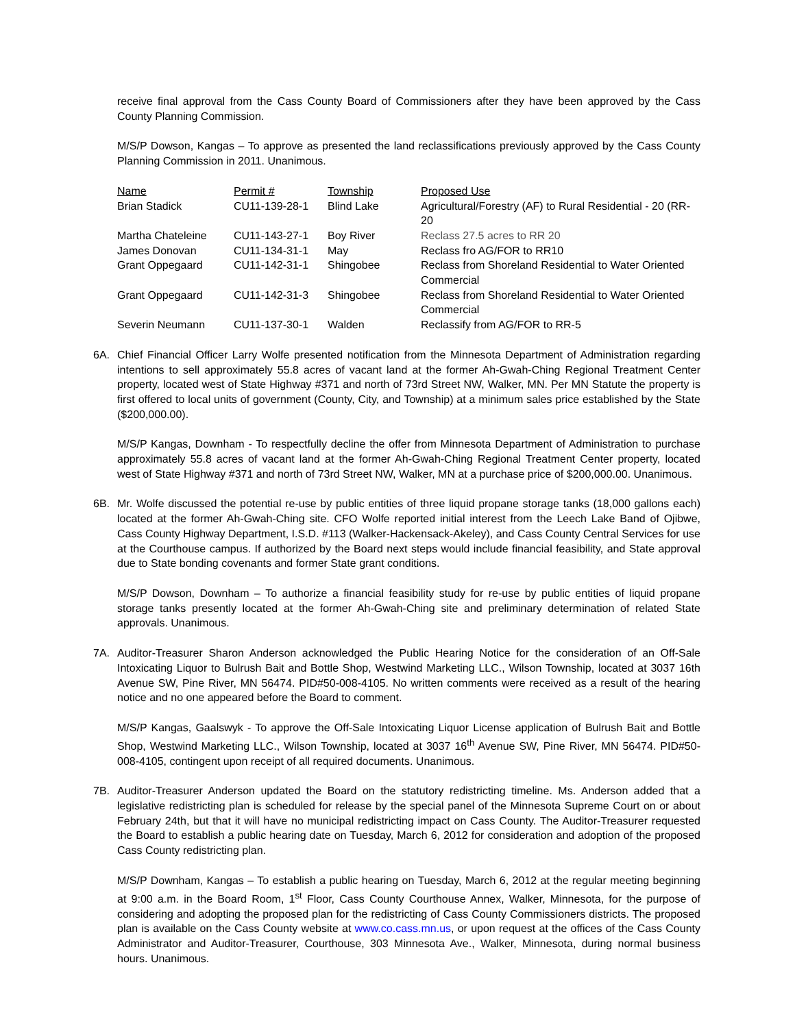receive final approval from the Cass County Board of Commissioners after they have been approved by the Cass County Planning Commission.
M/S/P Dowson, Kangas – To approve as presented the land reclassifications previously approved by the Cass County Planning Commission in 2011. Unanimous.
| Name | Permit # | Township | Proposed Use |
| --- | --- | --- | --- |
| Brian Stadick | CU11-139-28-1 | Blind Lake | Agricultural/Forestry (AF) to Rural Residential - 20 (RR-20 |
| Martha Chateleine | CU11-143-27-1 | Boy River | Reclass 27.5 acres to RR 20 |
| James Donovan | CU11-134-31-1 | May | Reclass fro AG/FOR to RR10 |
| Grant Oppegaard | CU11-142-31-1 | Shingobee | Reclass from Shoreland Residential to Water Oriented Commercial |
| Grant Oppegaard | CU11-142-31-3 | Shingobee | Reclass from Shoreland Residential to Water Oriented Commercial |
| Severin Neumann | CU11-137-30-1 | Walden | Reclassify from AG/FOR to RR-5 |
6A. Chief Financial Officer Larry Wolfe presented notification from the Minnesota Department of Administration regarding intentions to sell approximately 55.8 acres of vacant land at the former Ah-Gwah-Ching Regional Treatment Center property, located west of State Highway #371 and north of 73rd Street NW, Walker, MN. Per MN Statute the property is first offered to local units of government (County, City, and Township) at a minimum sales price established by the State ($200,000.00).
M/S/P Kangas, Downham - To respectfully decline the offer from Minnesota Department of Administration to purchase approximately 55.8 acres of vacant land at the former Ah-Gwah-Ching Regional Treatment Center property, located west of State Highway #371 and north of 73rd Street NW, Walker, MN at a purchase price of $200,000.00. Unanimous.
6B. Mr. Wolfe discussed the potential re-use by public entities of three liquid propane storage tanks (18,000 gallons each) located at the former Ah-Gwah-Ching site. CFO Wolfe reported initial interest from the Leech Lake Band of Ojibwe, Cass County Highway Department, I.S.D. #113 (Walker-Hackensack-Akeley), and Cass County Central Services for use at the Courthouse campus. If authorized by the Board next steps would include financial feasibility, and State approval due to State bonding covenants and former State grant conditions.
M/S/P Dowson, Downham – To authorize a financial feasibility study for re-use by public entities of liquid propane storage tanks presently located at the former Ah-Gwah-Ching site and preliminary determination of related State approvals. Unanimous.
7A. Auditor-Treasurer Sharon Anderson acknowledged the Public Hearing Notice for the consideration of an Off-Sale Intoxicating Liquor to Bulrush Bait and Bottle Shop, Westwind Marketing LLC., Wilson Township, located at 3037 16th Avenue SW, Pine River, MN 56474. PID#50-008-4105. No written comments were received as a result of the hearing notice and no one appeared before the Board to comment.
M/S/P Kangas, Gaalswyk - To approve the Off-Sale Intoxicating Liquor License application of Bulrush Bait and Bottle Shop, Westwind Marketing LLC., Wilson Township, located at 3037 16<sup>th</sup> Avenue SW, Pine River, MN 56474. PID#50-008-4105, contingent upon receipt of all required documents. Unanimous.
7B. Auditor-Treasurer Anderson updated the Board on the statutory redistricting timeline. Ms. Anderson added that a legislative redistricting plan is scheduled for release by the special panel of the Minnesota Supreme Court on or about February 24th, but that it will have no municipal redistricting impact on Cass County. The Auditor-Treasurer requested the Board to establish a public hearing date on Tuesday, March 6, 2012 for consideration and adoption of the proposed Cass County redistricting plan.
M/S/P Downham, Kangas – To establish a public hearing on Tuesday, March 6, 2012 at the regular meeting beginning at 9:00 a.m. in the Board Room, 1<sup>st</sup> Floor, Cass County Courthouse Annex, Walker, Minnesota, for the purpose of considering and adopting the proposed plan for the redistricting of Cass County Commissioners districts. The proposed plan is available on the Cass County website at www.co.cass.mn.us, or upon request at the offices of the Cass County Administrator and Auditor-Treasurer, Courthouse, 303 Minnesota Ave., Walker, Minnesota, during normal business hours. Unanimous.